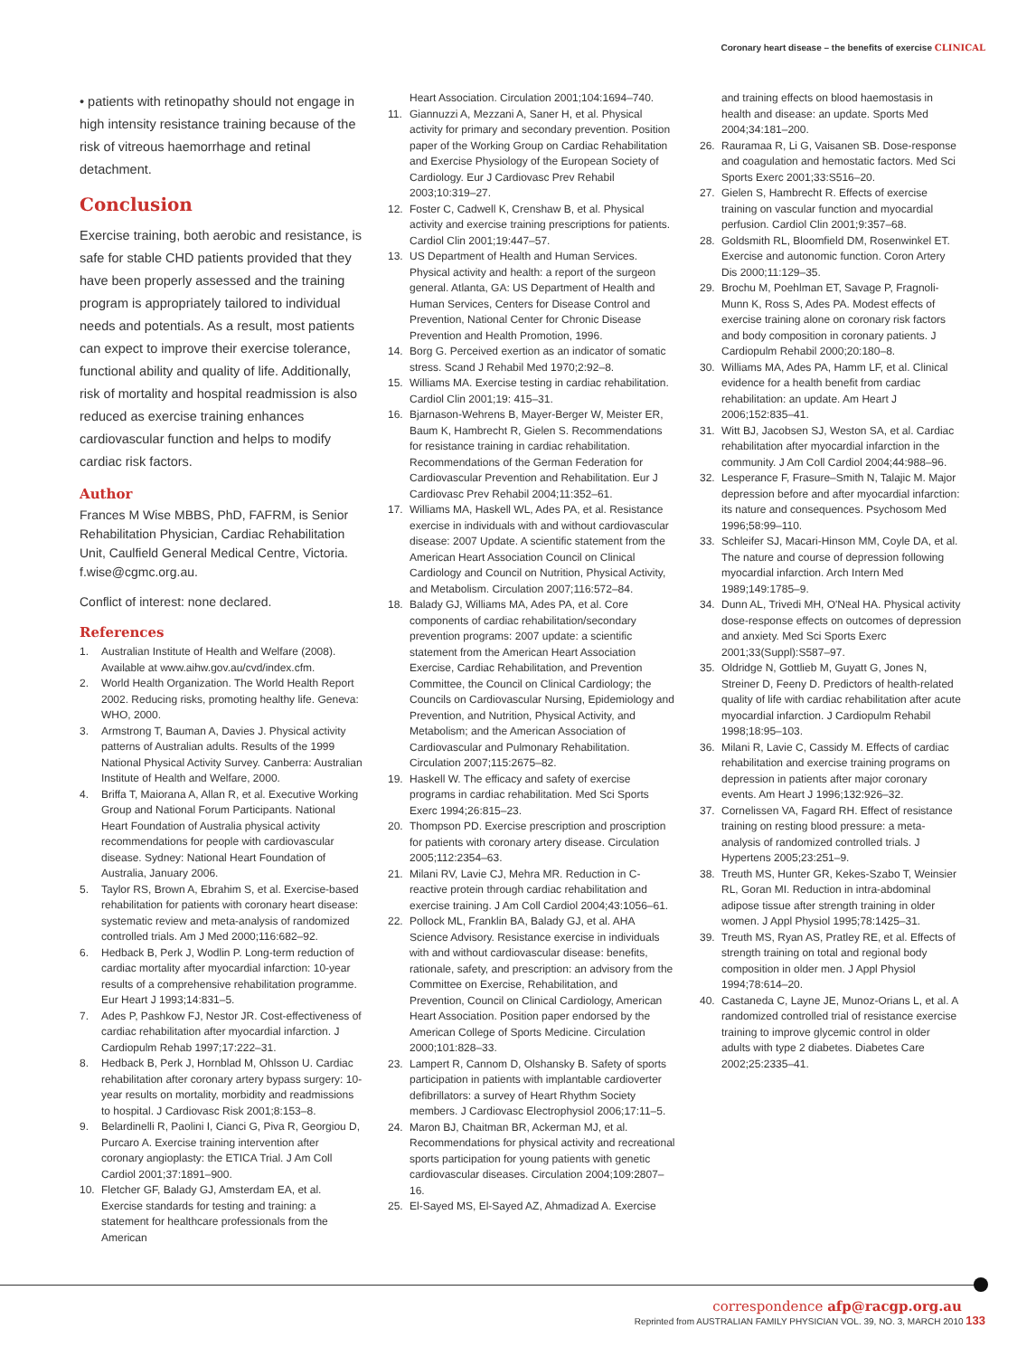Coronary heart disease – the benefits of exercise CLINICAL
• patients with retinopathy should not engage in high intensity resistance training because of the risk of vitreous haemorrhage and retinal detachment.
Conclusion
Exercise training, both aerobic and resistance, is safe for stable CHD patients provided that they have been properly assessed and the training program is appropriately tailored to individual needs and potentials. As a result, most patients can expect to improve their exercise tolerance, functional ability and quality of life. Additionally, risk of mortality and hospital readmission is also reduced as exercise training enhances cardiovascular function and helps to modify cardiac risk factors.
Author
Frances M Wise MBBS, PhD, FAFRM, is Senior Rehabilitation Physician, Cardiac Rehabilitation Unit, Caulfield General Medical Centre, Victoria. f.wise@cgmc.org.au.
Conflict of interest: none declared.
References
1. Australian Institute of Health and Welfare (2008). Available at www.aihw.gov.au/cvd/index.cfm.
2. World Health Organization. The World Health Report 2002. Reducing risks, promoting healthy life. Geneva: WHO, 2000.
3. Armstrong T, Bauman A, Davies J. Physical activity patterns of Australian adults. Results of the 1999 National Physical Activity Survey. Canberra: Australian Institute of Health and Welfare, 2000.
4. Briffa T, Maiorana A, Allan R, et al. Executive Working Group and National Forum Participants. National Heart Foundation of Australia physical activity recommendations for people with cardiovascular disease. Sydney: National Heart Foundation of Australia, January 2006.
5. Taylor RS, Brown A, Ebrahim S, et al. Exercise-based rehabilitation for patients with coronary heart disease: systematic review and meta-analysis of randomized controlled trials. Am J Med 2000;116:682–92.
6. Hedback B, Perk J, Wodlin P. Long-term reduction of cardiac mortality after myocardial infarction: 10-year results of a comprehensive rehabilitation programme. Eur Heart J 1993;14:831–5.
7. Ades P, Pashkow FJ, Nestor JR. Cost-effectiveness of cardiac rehabilitation after myocardial infarction. J Cardiopulm Rehab 1997;17:222–31.
8. Hedback B, Perk J, Hornblad M, Ohlsson U. Cardiac rehabilitation after coronary artery bypass surgery: 10-year results on mortality, morbidity and readmissions to hospital. J Cardiovasc Risk 2001;8:153–8.
9. Belardinelli R, Paolini I, Cianci G, Piva R, Georgiou D, Purcaro A. Exercise training intervention after coronary angioplasty: the ETICA Trial. J Am Coll Cardiol 2001;37:1891–900.
10. Fletcher GF, Balady GJ, Amsterdam EA, et al. Exercise standards for testing and training: a statement for healthcare professionals from the American
Heart Association. Circulation 2001;104:1694–740.
11. Giannuzzi A, Mezzani A, Saner H, et al. Physical activity for primary and secondary prevention. Position paper of the Working Group on Cardiac Rehabilitation and Exercise Physiology of the European Society of Cardiology. Eur J Cardiovasc Prev Rehabil 2003;10:319–27.
12. Foster C, Cadwell K, Crenshaw B, et al. Physical activity and exercise training prescriptions for patients. Cardiol Clin 2001;19:447–57.
13. US Department of Health and Human Services. Physical activity and health: a report of the surgeon general. Atlanta, GA: US Department of Health and Human Services, Centers for Disease Control and Prevention, National Center for Chronic Disease Prevention and Health Promotion, 1996.
14. Borg G. Perceived exertion as an indicator of somatic stress. Scand J Rehabil Med 1970;2:92–8.
15. Williams MA. Exercise testing in cardiac rehabilitation. Cardiol Clin 2001;19: 415–31.
16. Bjarnason-Wehrens B, Mayer-Berger W, Meister ER, Baum K, Hambrecht R, Gielen S. Recommendations for resistance training in cardiac rehabilitation. Recommendations of the German Federation for Cardiovascular Prevention and Rehabilitation. Eur J Cardiovasc Prev Rehabil 2004;11:352–61.
17. Williams MA, Haskell WL, Ades PA, et al. Resistance exercise in individuals with and without cardiovascular disease: 2007 Update. A scientific statement from the American Heart Association Council on Clinical Cardiology and Council on Nutrition, Physical Activity, and Metabolism. Circulation 2007;116:572–84.
18. Balady GJ, Williams MA, Ades PA, et al. Core components of cardiac rehabilitation/secondary prevention programs: 2007 update: a scientific statement from the American Heart Association Exercise, Cardiac Rehabilitation, and Prevention Committee, the Council on Clinical Cardiology; the Councils on Cardiovascular Nursing, Epidemiology and Prevention, and Nutrition, Physical Activity, and Metabolism; and the American Association of Cardiovascular and Pulmonary Rehabilitation. Circulation 2007;115:2675–82.
19. Haskell W. The efficacy and safety of exercise programs in cardiac rehabilitation. Med Sci Sports Exerc 1994;26:815–23.
20. Thompson PD. Exercise prescription and proscription for patients with coronary artery disease. Circulation 2005;112:2354–63.
21. Milani RV, Lavie CJ, Mehra MR. Reduction in C-reactive protein through cardiac rehabilitation and exercise training. J Am Coll Cardiol 2004;43:1056–61.
22. Pollock ML, Franklin BA, Balady GJ, et al. AHA Science Advisory. Resistance exercise in individuals with and without cardiovascular disease: benefits, rationale, safety, and prescription: an advisory from the Committee on Exercise, Rehabilitation, and Prevention, Council on Clinical Cardiology, American Heart Association. Position paper endorsed by the American College of Sports Medicine. Circulation 2000;101:828–33.
23. Lampert R, Cannom D, Olshansky B. Safety of sports participation in patients with implantable cardioverter defibrillators: a survey of Heart Rhythm Society members. J Cardiovasc Electrophysiol 2006;17:11–5.
24. Maron BJ, Chaitman BR, Ackerman MJ, et al. Recommendations for physical activity and recreational sports participation for young patients with genetic cardiovascular diseases. Circulation 2004;109:2807–16.
25. El-Sayed MS, El-Sayed AZ, Ahmadizad A. Exercise
and training effects on blood haemostasis in health and disease: an update. Sports Med 2004;34:181–200.
26. Rauramaa R, Li G, Vaisanen SB. Dose-response and coagulation and hemostatic factors. Med Sci Sports Exerc 2001;33:S516–20.
27. Gielen S, Hambrecht R. Effects of exercise training on vascular function and myocardial perfusion. Cardiol Clin 2001;9:357–68.
28. Goldsmith RL, Bloomfield DM, Rosenwinkel ET. Exercise and autonomic function. Coron Artery Dis 2000;11:129–35.
29. Brochu M, Poehlman ET, Savage P, Fragnoli-Munn K, Ross S, Ades PA. Modest effects of exercise training alone on coronary risk factors and body composition in coronary patients. J Cardiopulm Rehabil 2000;20:180–8.
30. Williams MA, Ades PA, Hamm LF, et al. Clinical evidence for a health benefit from cardiac rehabilitation: an update. Am Heart J 2006;152:835–41.
31. Witt BJ, Jacobsen SJ, Weston SA, et al. Cardiac rehabilitation after myocardial infarction in the community. J Am Coll Cardiol 2004;44:988–96.
32. Lesperance F, Frasure–Smith N, Talajic M. Major depression before and after myocardial infarction: its nature and consequences. Psychosom Med 1996;58:99–110.
33. Schleifer SJ, Macari-Hinson MM, Coyle DA, et al. The nature and course of depression following myocardial infarction. Arch Intern Med 1989;149:1785–9.
34. Dunn AL, Trivedi MH, O'Neal HA. Physical activity dose-response effects on outcomes of depression and anxiety. Med Sci Sports Exerc 2001;33(Suppl):S587–97.
35. Oldridge N, Gottlieb M, Guyatt G, Jones N, Streiner D, Feeny D. Predictors of health-related quality of life with cardiac rehabilitation after acute myocardial infarction. J Cardiopulm Rehabil 1998;18:95–103.
36. Milani R, Lavie C, Cassidy M. Effects of cardiac rehabilitation and exercise training programs on depression in patients after major coronary events. Am Heart J 1996;132:926–32.
37. Cornelissen VA, Fagard RH. Effect of resistance training on resting blood pressure: a meta-analysis of randomized controlled trials. J Hypertens 2005;23:251–9.
38. Treuth MS, Hunter GR, Kekes-Szabo T, Weinsier RL, Goran MI. Reduction in intra-abdominal adipose tissue after strength training in older women. J Appl Physiol 1995;78:1425–31.
39. Treuth MS, Ryan AS, Pratley RE, et al. Effects of strength training on total and regional body composition in older men. J Appl Physiol 1994;78:614–20.
40. Castaneda C, Layne JE, Munoz-Orians L, et al. A randomized controlled trial of resistance exercise training to improve glycemic control in older adults with type 2 diabetes. Diabetes Care 2002;25:2335–41.
correspondence afp@racgp.org.au
Reprinted from AUSTRALIAN FAMILY PHYSICIAN VOL. 39, NO. 3, MARCH 2010 133